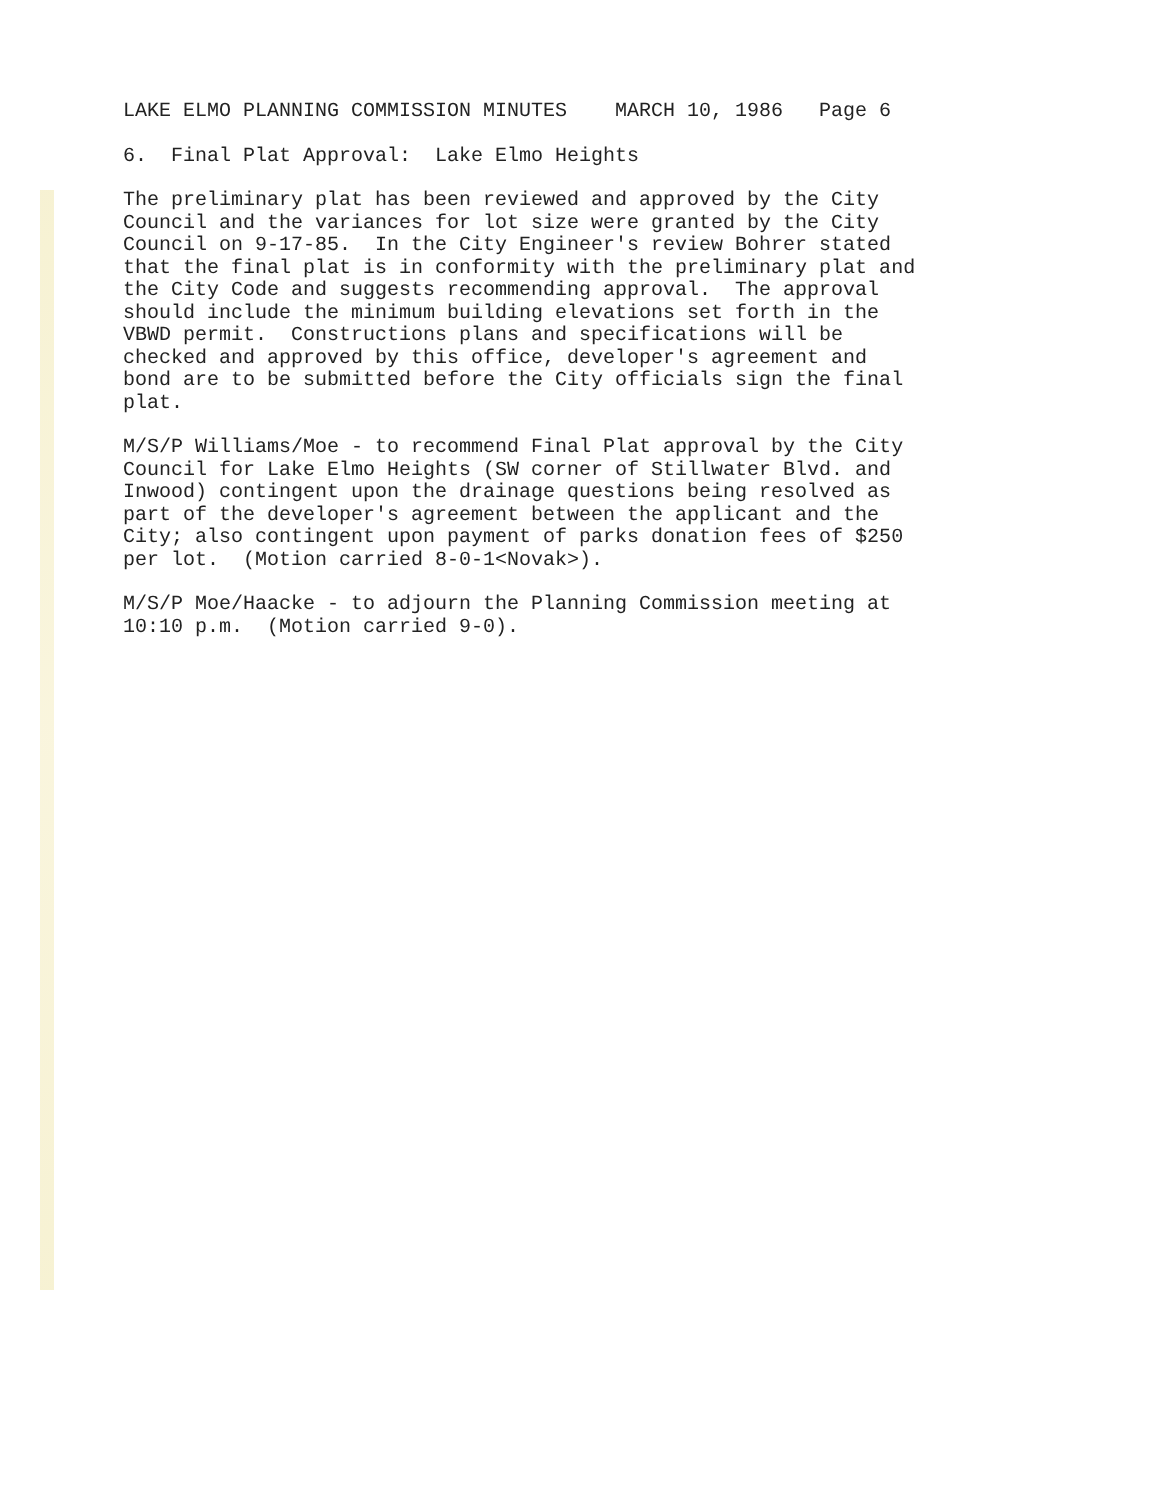LAKE ELMO PLANNING COMMISSION MINUTES MARCH 10, 1986 Page 6
6. Final Plat Approval: Lake Elmo Heights
The preliminary plat has been reviewed and approved by the City Council and the variances for lot size were granted by the City Council on 9-17-85. In the City Engineer's review Bohrer stated that the final plat is in conformity with the preliminary plat and the City Code and suggests recommending approval. The approval should include the minimum building elevations set forth in the VBWD permit. Constructions plans and specifications will be checked and approved by this office, developer's agreement and bond are to be submitted before the City officials sign the final plat.
M/S/P Williams/Moe - to recommend Final Plat approval by the City Council for Lake Elmo Heights (SW corner of Stillwater Blvd. and Inwood) contingent upon the drainage questions being resolved as part of the developer's agreement between the applicant and the City; also contingent upon payment of parks donation fees of $250 per lot. (Motion carried 8-0-1<Novak>).
M/S/P Moe/Haacke - to adjourn the Planning Commission meeting at 10:10 p.m. (Motion carried 9-0).